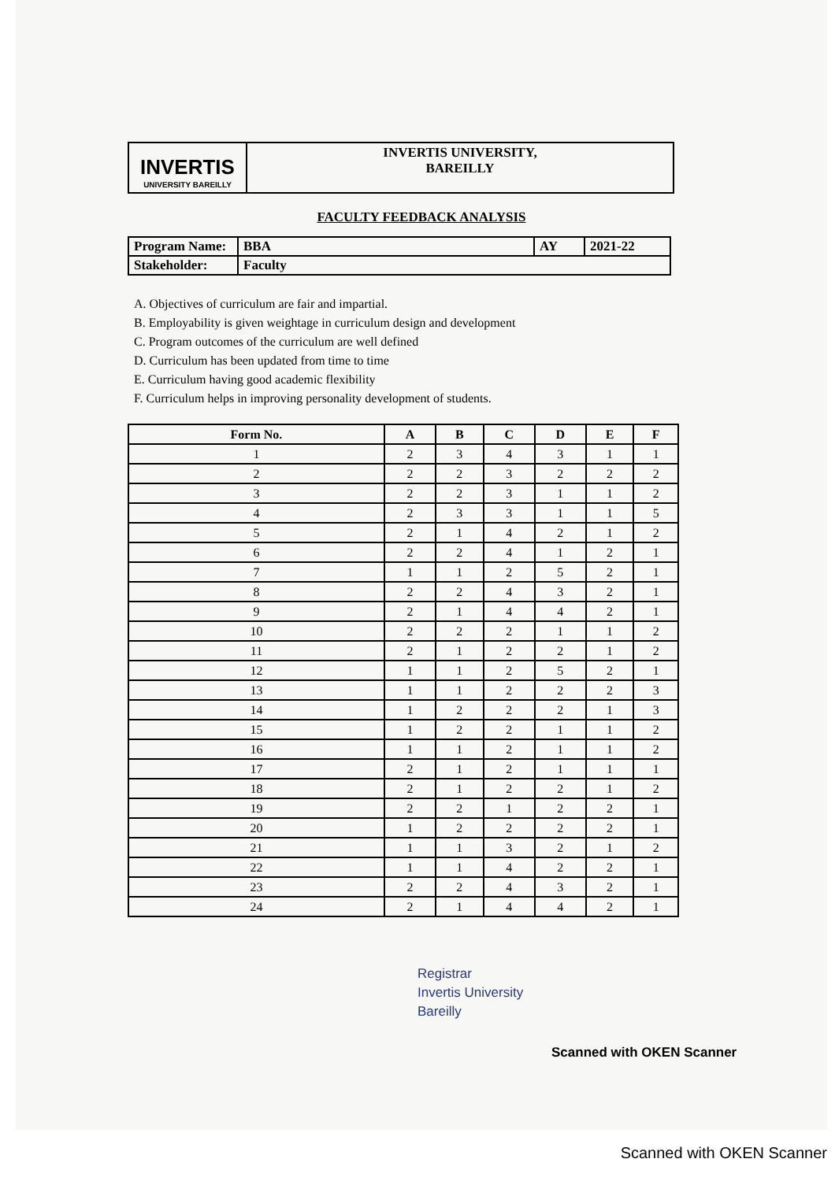INVERTIS
UNIVERSITY BAREILLY
INVERTIS UNIVERSITY,
BAREILLY
FACULTY FEEDBACK ANALYSIS
| Program Name: | BBA | AY | 2021-22 |
| Stakeholder: | Faculty | | |
A. Objectives of curriculum are fair and impartial.
B. Employability is given weightage in curriculum design and development
C. Program outcomes of the curriculum are well defined
D. Curriculum has been updated from time to time
E. Curriculum having good academic flexibility
F. Curriculum helps in improving personality development of students.
| Form No. | A | B | C | D | E | F |
| --- | --- | --- | --- | --- | --- | --- |
| 1 | 2 | 3 | 4 | 3 | 1 | 1 |
| 2 | 2 | 2 | 3 | 2 | 2 | 2 |
| 3 | 2 | 2 | 3 | 1 | 1 | 2 |
| 4 | 2 | 3 | 3 | 1 | 1 | 5 |
| 5 | 2 | 1 | 4 | 2 | 1 | 2 |
| 6 | 2 | 2 | 4 | 1 | 2 | 1 |
| 7 | 1 | 1 | 2 | 5 | 2 | 1 |
| 8 | 2 | 2 | 4 | 3 | 2 | 1 |
| 9 | 2 | 1 | 4 | 4 | 2 | 1 |
| 10 | 2 | 2 | 2 | 1 | 1 | 2 |
| 11 | 2 | 1 | 2 | 2 | 1 | 2 |
| 12 | 1 | 1 | 2 | 5 | 2 | 1 |
| 13 | 1 | 1 | 2 | 2 | 2 | 3 |
| 14 | 1 | 2 | 2 | 2 | 1 | 3 |
| 15 | 1 | 2 | 2 | 1 | 1 | 2 |
| 16 | 1 | 1 | 2 | 1 | 1 | 2 |
| 17 | 2 | 1 | 2 | 1 | 1 | 1 |
| 18 | 2 | 1 | 2 | 2 | 1 | 2 |
| 19 | 2 | 2 | 1 | 2 | 2 | 1 |
| 20 | 1 | 2 | 2 | 2 | 2 | 1 |
| 21 | 1 | 1 | 3 | 2 | 1 | 2 |
| 22 | 1 | 1 | 4 | 2 | 2 | 1 |
| 23 | 2 | 2 | 4 | 3 | 2 | 1 |
| 24 | 2 | 1 | 4 | 4 | 2 | 1 |
Registrar
Invertis University
Bareilly
Scanned with OKEN Scanner
Scanned with OKEN Scanner